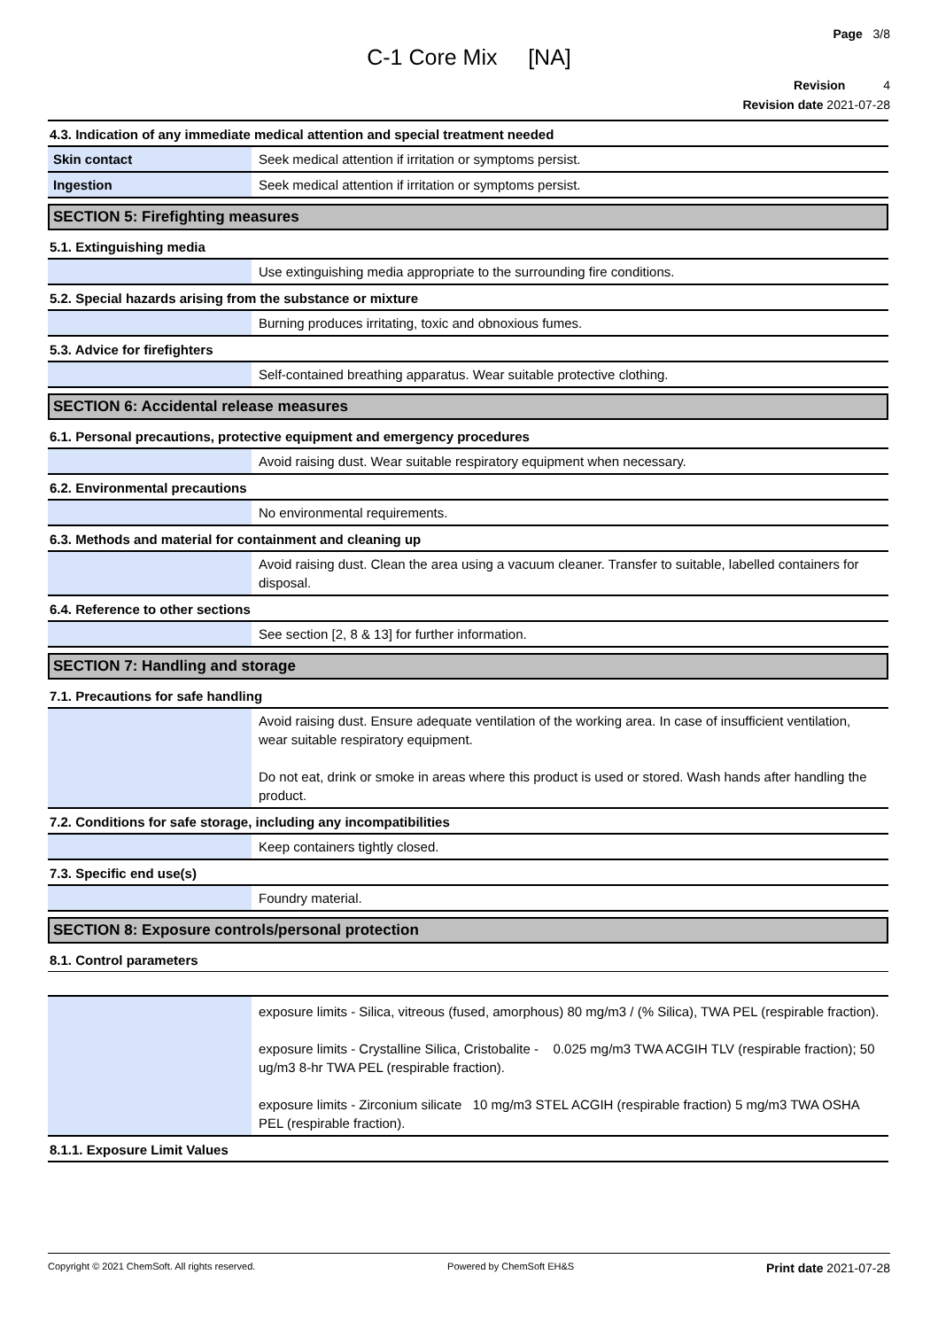Page 3/8
C-1 Core Mix [NA]
Revision 4
Revision date 2021-07-28
4.3. Indication of any immediate medical attention and special treatment needed
| Skin contact | Seek medical attention if irritation or symptoms persist. |
| Ingestion | Seek medical attention if irritation or symptoms persist. |
SECTION 5: Firefighting measures
5.1. Extinguishing media
| | Use extinguishing media appropriate to the surrounding fire conditions. |
5.2. Special hazards arising from the substance or mixture
| | Burning produces irritating, toxic and obnoxious fumes. |
5.3. Advice for firefighters
| | Self-contained breathing apparatus. Wear suitable protective clothing. |
SECTION 6: Accidental release measures
6.1. Personal precautions, protective equipment and emergency procedures
| | Avoid raising dust. Wear suitable respiratory equipment when necessary. |
6.2. Environmental precautions
| | No environmental requirements. |
6.3. Methods and material for containment and cleaning up
| | Avoid raising dust. Clean the area using a vacuum cleaner. Transfer to suitable, labelled containers for disposal. |
6.4. Reference to other sections
| | See section [2, 8 & 13] for further information. |
SECTION 7: Handling and storage
7.1. Precautions for safe handling
| | Avoid raising dust. Ensure adequate ventilation of the working area. In case of insufficient ventilation, wear suitable respiratory equipment. Do not eat, drink or smoke in areas where this product is used or stored. Wash hands after handling the product. |
7.2. Conditions for safe storage, including any incompatibilities
| | Keep containers tightly closed. |
7.3. Specific end use(s)
| | Foundry material. |
SECTION 8: Exposure controls/personal protection
8.1. Control parameters
| | exposure limits - Silica, vitreous (fused, amorphous) 80 mg/m3 / (% Silica), TWA PEL (respirable fraction). exposure limits - Crystalline Silica, Cristobalite - 0.025 mg/m3 TWA ACGIH TLV (respirable fraction); 50 ug/m3 8-hr TWA PEL (respirable fraction). exposure limits - Zirconium silicate 10 mg/m3 STEL ACGIH (respirable fraction) 5 mg/m3 TWA OSHA PEL (respirable fraction). |
8.1.1. Exposure Limit Values
Copyright © 2021 ChemSoft. All rights reserved. Powered by ChemSoft EH&S Print date 2021-07-28